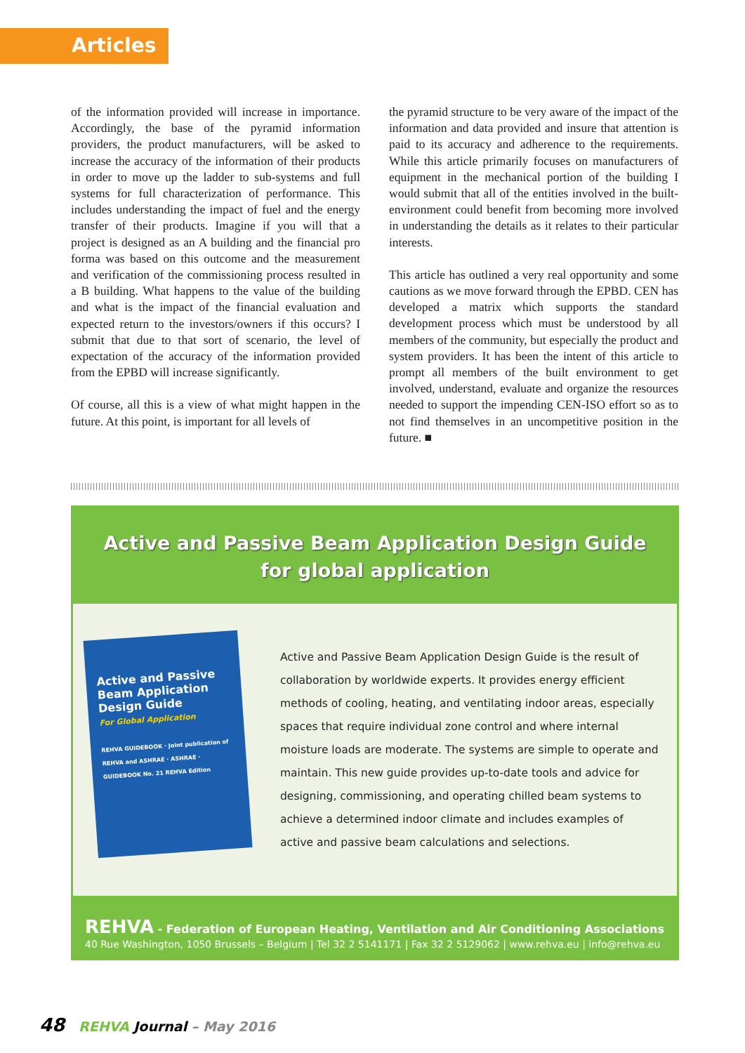Articles
of the information provided will increase in importance. Accordingly, the base of the pyramid information providers, the product manufacturers, will be asked to increase the accuracy of the information of their products in order to move up the ladder to sub-systems and full systems for full characterization of performance. This includes understanding the impact of fuel and the energy transfer of their products. Imagine if you will that a project is designed as an A building and the financial pro forma was based on this outcome and the measurement and verification of the commissioning process resulted in a B building. What happens to the value of the building and what is the impact of the financial evaluation and expected return to the investors/owners if this occurs? I submit that due to that sort of scenario, the level of expectation of the accuracy of the information provided from the EPBD will increase significantly.
Of course, all this is a view of what might happen in the future. At this point, is important for all levels of
the pyramid structure to be very aware of the impact of the information and data provided and insure that attention is paid to its accuracy and adherence to the requirements. While this article primarily focuses on manufacturers of equipment in the mechanical portion of the building I would submit that all of the entities involved in the built-environment could benefit from becoming more involved in understanding the details as it relates to their particular interests.
This article has outlined a very real opportunity and some cautions as we move forward through the EPBD. CEN has developed a matrix which supports the standard development process which must be understood by all members of the community, but especially the product and system providers. It has been the intent of this article to prompt all members of the built environment to get involved, understand, evaluate and organize the resources needed to support the impending CEN-ISO effort so as to not find themselves in an uncompetitive position in the future. ■
Active and Passive Beam Application Design Guide
for global application
Active and Passive Beam Application Design Guide
For Global Application
REHVA GUIDEBOOK · Joint publication of REHVA and ASHRAE · ASHRAE · GUIDEBOOK No. 21 REHVA Edition
Active and Passive Beam Application Design Guide is the result of collaboration by worldwide experts. It provides energy efficient methods of cooling, heating, and ventilating indoor areas, especially spaces that require individual zone control and where internal moisture loads are moderate. The systems are simple to operate and maintain. This new guide provides up-to-date tools and advice for designing, commissioning, and operating chilled beam systems to achieve a determined indoor climate and includes examples of active and passive beam calculations and selections.
REHVA - Federation of European Heating, Ventilation and Air Conditioning Associations
40 Rue Washington, 1050 Brussels – Belgium | Tel 32 2 5141171 | Fax 32 2 5129062 | www.rehva.eu | info@rehva.eu
48 REHVA Journal – May 2016